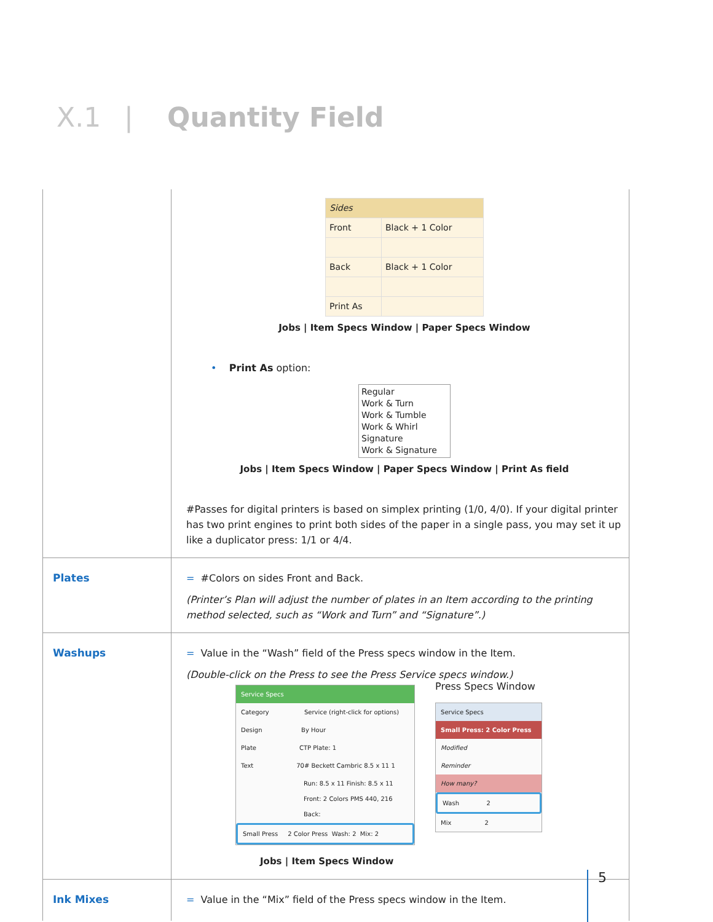X.1 | Quantity Field
| | / Sides / / / Front / Black + 1 Color / / Back / Black + 1 Color / / Print As / / Jobs / Item Specs Window / Paper Specs Window • Print As option: Regular Work & Turn Work & Tumble Work & Whirl Signature Work & Signature Jobs / Item Specs Window / Paper Specs Window / Print As field #Passes for digital printers is based on simplex printing (1/0, 4/0). If your digital printer has two print engines to print both sides of the paper in a single pass, you may set it up like a duplicator press: 1/1 or 4/4. |
| Plates | = #Colors on sides Front and Back. (Printer’s Plan will adjust the number of plates in an Item according to the printing method selected, such as “Work and Turn” and “Signature”.) |
| Washups | = Value in the “Wash” field of the Press specs window in the Item. (Double-click on the Press to see the Press Service specs window.) Service Specs Category Service (right-click for options) Design By Hour Plate CTP Plate: 1 Text 70# Beckett Cambric 8.5 x 11 1 Run: 8.5 x 11 Finish: 8.5 x 11 Front: 2 Colors PMS 440, 216 Back: Small Press 2 Color Press Wash: 2 Mix: 2 Press Specs Window Service Specs Small Press: 2 Color Press Modified Reminder How many? Wash 2 Mix 2 Jobs / Item Specs Window |
| Ink Mixes | = Value in the “Mix” field of the Press specs window in the Item. |
5